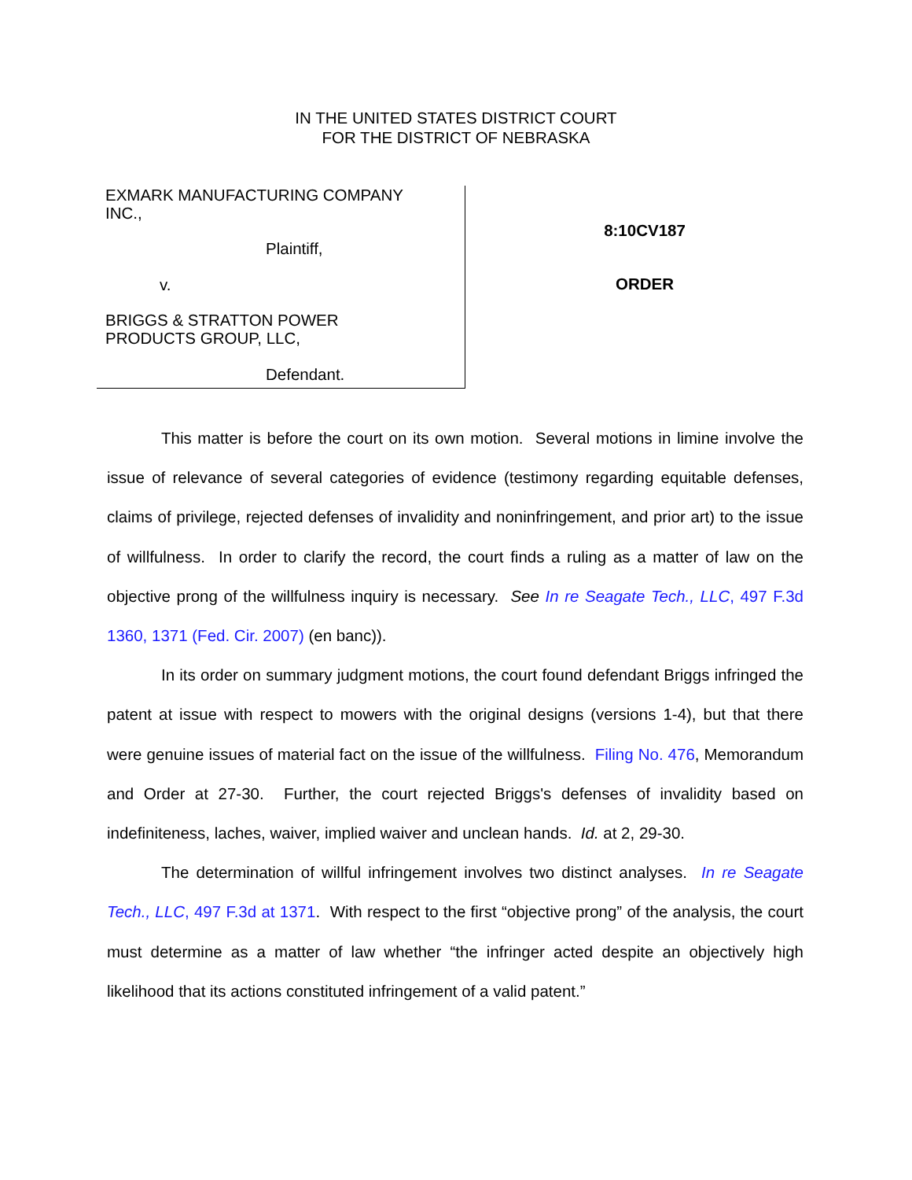IN THE UNITED STATES DISTRICT COURT
FOR THE DISTRICT OF NEBRASKA
EXMARK MANUFACTURING COMPANY
INC.,
Plaintiff,
v.
BRIGGS & STRATTON POWER
PRODUCTS GROUP, LLC,
Defendant.
8:10CV187
ORDER
This matter is before the court on its own motion. Several motions in limine involve the issue of relevance of several categories of evidence (testimony regarding equitable defenses, claims of privilege, rejected defenses of invalidity and noninfringement, and prior art) to the issue of willfulness. In order to clarify the record, the court finds a ruling as a matter of law on the objective prong of the willfulness inquiry is necessary. See In re Seagate Tech., LLC, 497 F.3d 1360, 1371 (Fed. Cir. 2007) (en banc)).
In its order on summary judgment motions, the court found defendant Briggs infringed the patent at issue with respect to mowers with the original designs (versions 1-4), but that there were genuine issues of material fact on the issue of the willfulness. Filing No. 476, Memorandum and Order at 27-30. Further, the court rejected Briggs's defenses of invalidity based on indefiniteness, laches, waiver, implied waiver and unclean hands. Id. at 2, 29-30.
The determination of willful infringement involves two distinct analyses. In re Seagate Tech., LLC, 497 F.3d at 1371. With respect to the first “objective prong” of the analysis, the court must determine as a matter of law whether “the infringer acted despite an objectively high likelihood that its actions constituted infringement of a valid patent.”